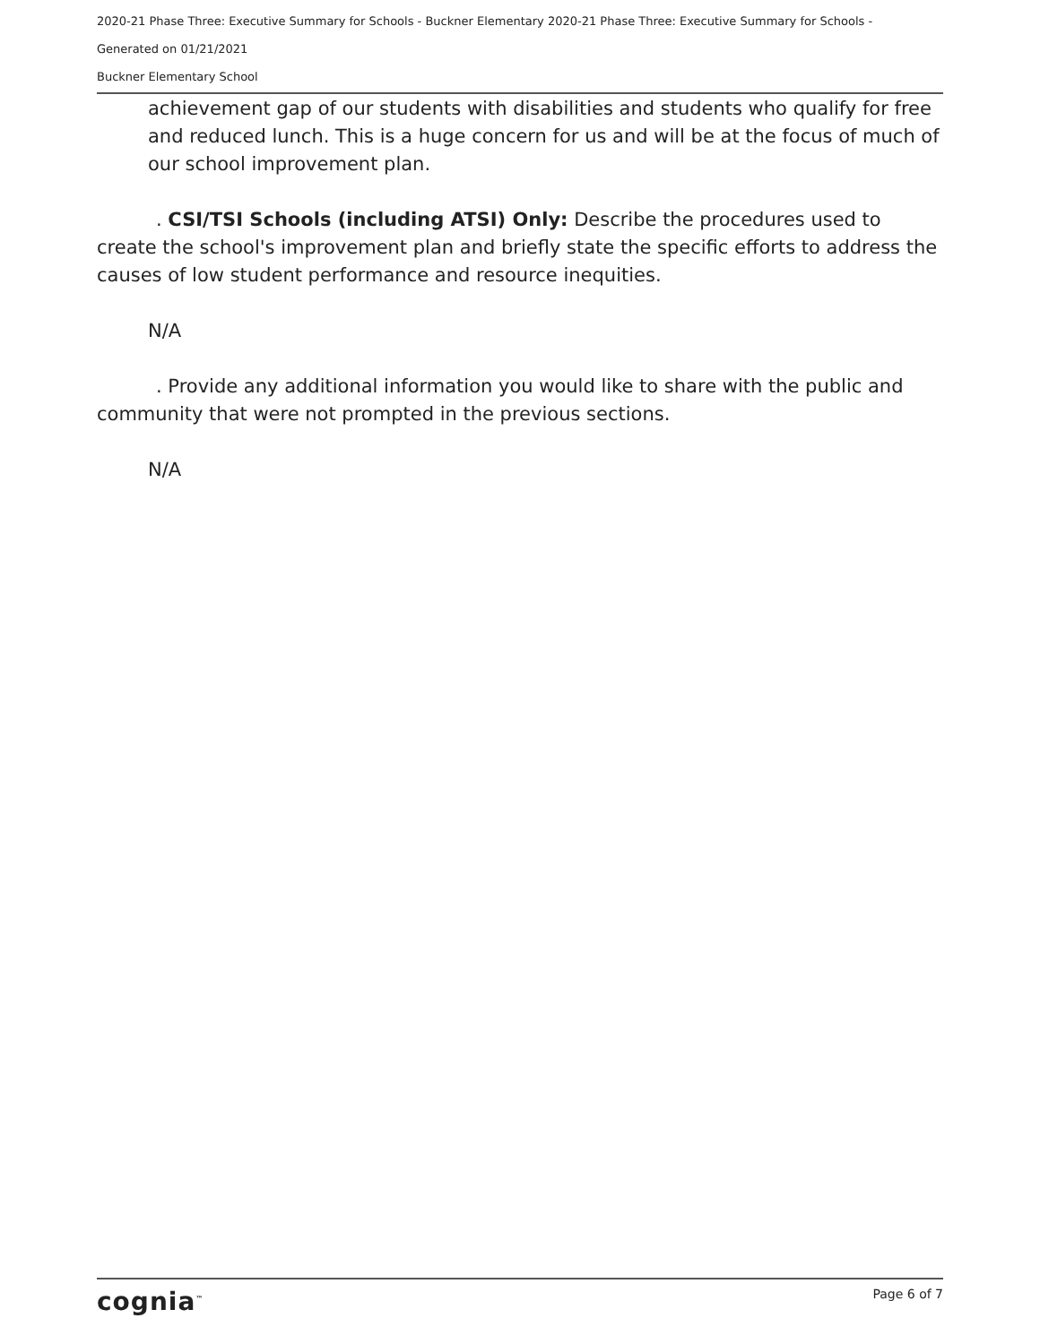2020-21 Phase Three: Executive Summary for Schools - Buckner Elementary 2020-21 Phase Three: Executive Summary for Schools -
Generated on 01/21/2021
Buckner Elementary School
achievement gap of our students with disabilities and students who qualify for free and reduced lunch. This is a huge concern for us and will be at the focus of much of our school improvement plan.
. CSI/TSI Schools (including ATSI) Only: Describe the procedures used to create the school's improvement plan and briefly state the specific efforts to address the causes of low student performance and resource inequities.
N/A
. Provide any additional information you would like to share with the public and community that were not prompted in the previous sections.
N/A
cognia<sup>™</sup> Page 6 of 7